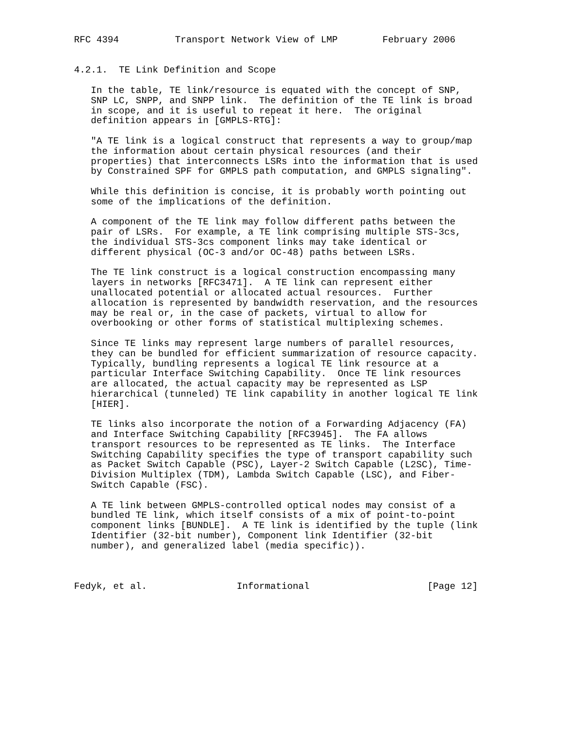RFC 4394          Transport Network View of LMP        February 2006


4.2.1.  TE Link Definition and Scope

   In the table, TE link/resource is equated with the concept of SNP,
   SNP LC, SNPP, and SNPP link.  The definition of the TE link is broad
   in scope, and it is useful to repeat it here.  The original
   definition appears in [GMPLS-RTG]:

   "A TE link is a logical construct that represents a way to group/map
   the information about certain physical resources (and their
   properties) that interconnects LSRs into the information that is used
   by Constrained SPF for GMPLS path computation, and GMPLS signaling".

   While this definition is concise, it is probably worth pointing out
   some of the implications of the definition.

   A component of the TE link may follow different paths between the
   pair of LSRs.  For example, a TE link comprising multiple STS-3cs,
   the individual STS-3cs component links may take identical or
   different physical (OC-3 and/or OC-48) paths between LSRs.

   The TE link construct is a logical construction encompassing many
   layers in networks [RFC3471].  A TE link can represent either
   unallocated potential or allocated actual resources.  Further
   allocation is represented by bandwidth reservation, and the resources
   may be real or, in the case of packets, virtual to allow for
   overbooking or other forms of statistical multiplexing schemes.

   Since TE links may represent large numbers of parallel resources,
   they can be bundled for efficient summarization of resource capacity.
   Typically, bundling represents a logical TE link resource at a
   particular Interface Switching Capability.  Once TE link resources
   are allocated, the actual capacity may be represented as LSP
   hierarchical (tunneled) TE link capability in another logical TE link
   [HIER].

   TE links also incorporate the notion of a Forwarding Adjacency (FA)
   and Interface Switching Capability [RFC3945].  The FA allows
   transport resources to be represented as TE links.  The Interface
   Switching Capability specifies the type of transport capability such
   as Packet Switch Capable (PSC), Layer-2 Switch Capable (L2SC), Time-
   Division Multiplex (TDM), Lambda Switch Capable (LSC), and Fiber-
   Switch Capable (FSC).

   A TE link between GMPLS-controlled optical nodes may consist of a
   bundled TE link, which itself consists of a mix of point-to-point
   component links [BUNDLE].  A TE link is identified by the tuple (link
   Identifier (32-bit number), Component link Identifier (32-bit
   number), and generalized label (media specific)).



Fedyk, et al.                Informational                     [Page 12]